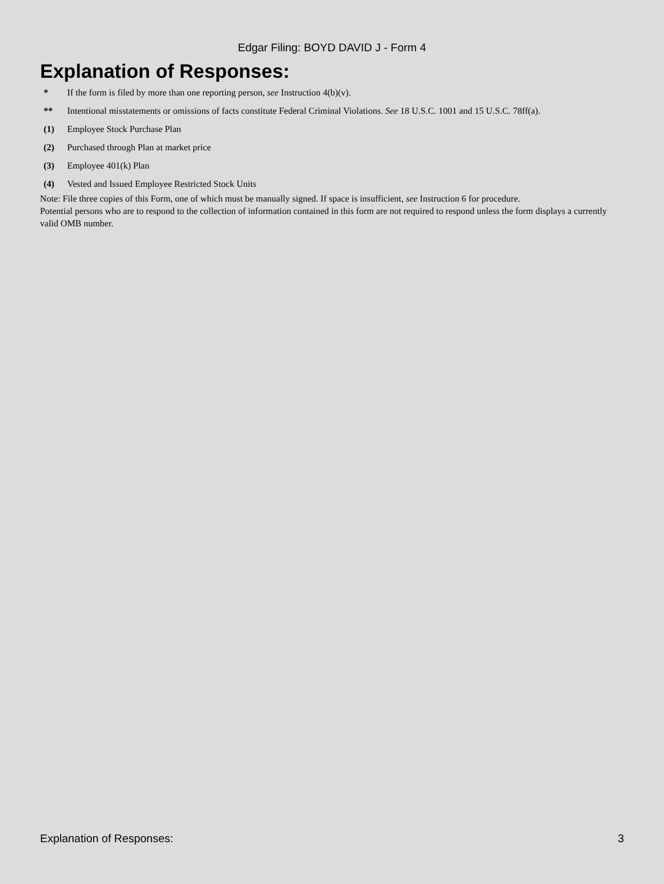Edgar Filing: BOYD DAVID J - Form 4
Explanation of Responses:
| * | If the form is filed by more than one reporting person, see Instruction 4(b)(v). |
| ** | Intentional misstatements or omissions of facts constitute Federal Criminal Violations. See 18 U.S.C. 1001 and 15 U.S.C. 78ff(a). |
| (1) | Employee Stock Purchase Plan |
| (2) | Purchased through Plan at market price |
| (3) | Employee 401(k) Plan |
| (4) | Vested and Issued Employee Restricted Stock Units |
Note: File three copies of this Form, one of which must be manually signed. If space is insufficient, see Instruction 6 for procedure.
Potential persons who are to respond to the collection of information contained in this form are not required to respond unless the form displays a currently valid OMB number.
Explanation of Responses: 3